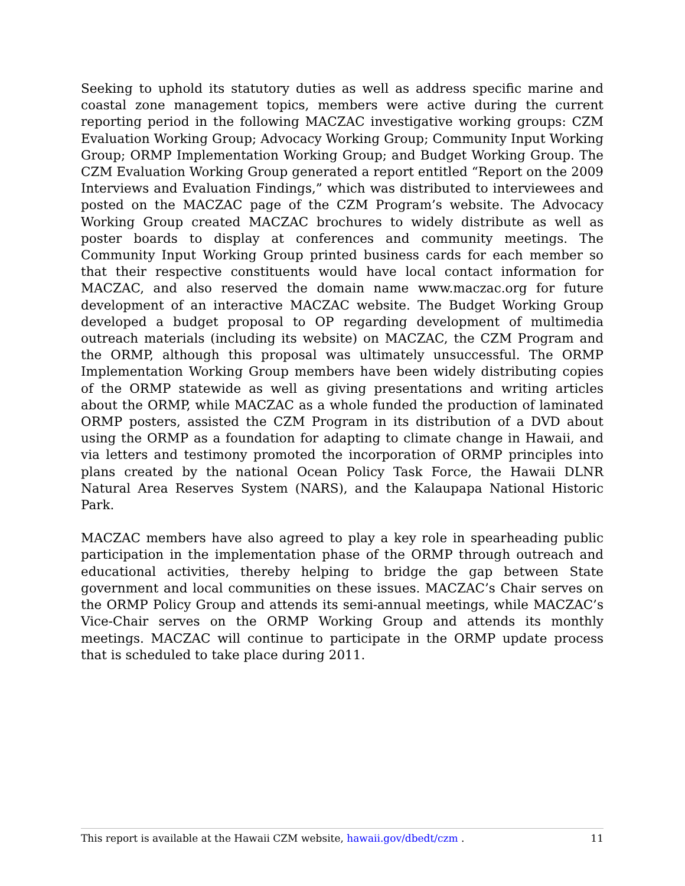Seeking to uphold its statutory duties as well as address specific marine and coastal zone management topics, members were active during the current reporting period in the following MACZAC investigative working groups: CZM Evaluation Working Group; Advocacy Working Group; Community Input Working Group; ORMP Implementation Working Group; and Budget Working Group. The CZM Evaluation Working Group generated a report entitled “Report on the 2009 Interviews and Evaluation Findings,” which was distributed to interviewees and posted on the MACZAC page of the CZM Program’s website. The Advocacy Working Group created MACZAC brochures to widely distribute as well as poster boards to display at conferences and community meetings. The Community Input Working Group printed business cards for each member so that their respective constituents would have local contact information for MACZAC, and also reserved the domain name www.maczac.org for future development of an interactive MACZAC website. The Budget Working Group developed a budget proposal to OP regarding development of multimedia outreach materials (including its website) on MACZAC, the CZM Program and the ORMP, although this proposal was ultimately unsuccessful. The ORMP Implementation Working Group members have been widely distributing copies of the ORMP statewide as well as giving presentations and writing articles about the ORMP, while MACZAC as a whole funded the production of laminated ORMP posters, assisted the CZM Program in its distribution of a DVD about using the ORMP as a foundation for adapting to climate change in Hawaii, and via letters and testimony promoted the incorporation of ORMP principles into plans created by the national Ocean Policy Task Force, the Hawaii DLNR Natural Area Reserves System (NARS), and the Kalaupapa National Historic Park.
MACZAC members have also agreed to play a key role in spearheading public participation in the implementation phase of the ORMP through outreach and educational activities, thereby helping to bridge the gap between State government and local communities on these issues. MACZAC’s Chair serves on the ORMP Policy Group and attends its semi-annual meetings, while MACZAC’s Vice-Chair serves on the ORMP Working Group and attends its monthly meetings. MACZAC will continue to participate in the ORMP update process that is scheduled to take place during 2011.
This report is available at the Hawaii CZM website, hawaii.gov/dbedt/czm . 11